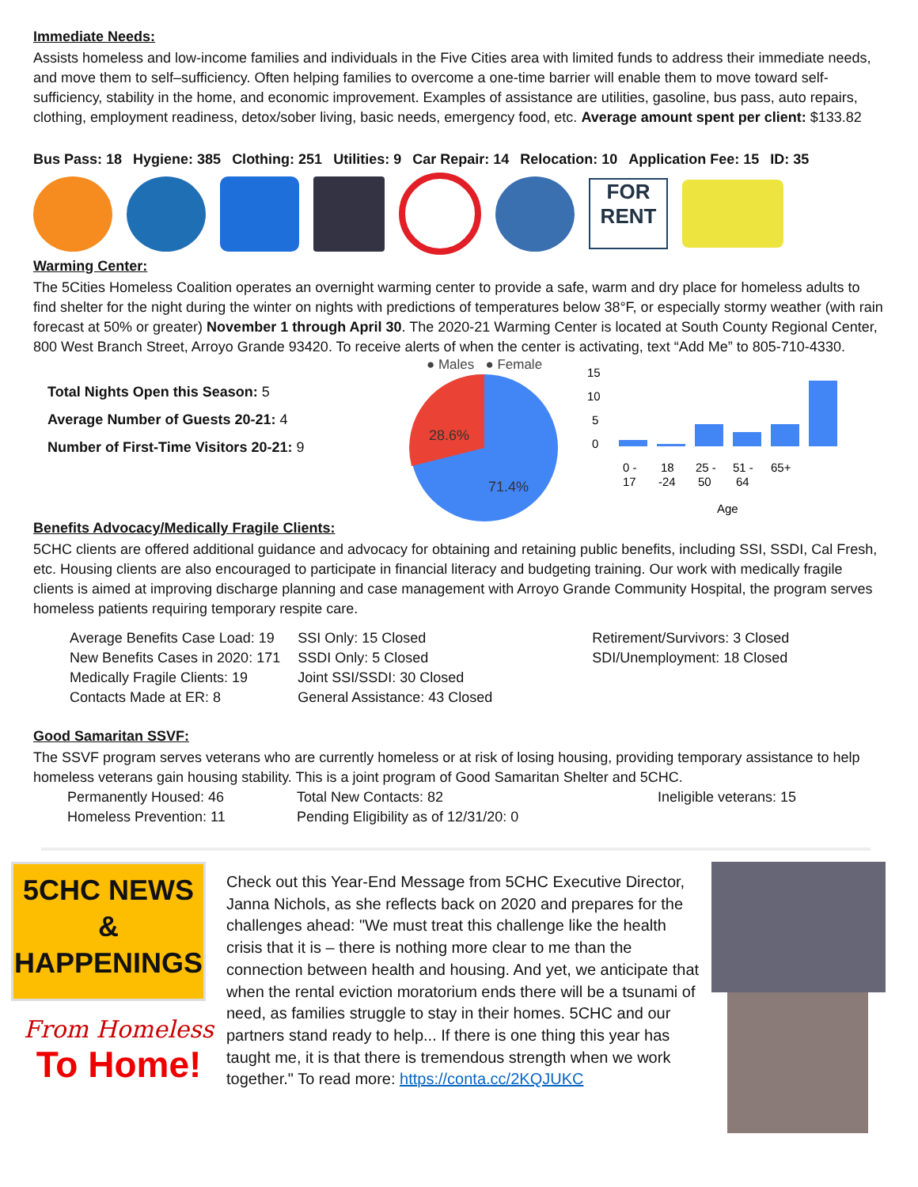Immediate Needs:
Assists homeless and low-income families and individuals in the Five Cities area with limited funds to address their immediate needs, and move them to self–sufficiency. Often helping families to overcome a one-time barrier will enable them to move toward self-sufficiency, stability in the home, and economic improvement. Examples of assistance are utilities, gasoline, bus pass, auto repairs, clothing, employment readiness, detox/sober living, basic needs, emergency food, etc. Average amount spent per client: $133.82
Bus Pass: 18 Hygiene: 385 Clothing: 251 Utilities: 9 Car Repair: 14 Relocation: 10 Application Fee: 15 ID: 35
FOR RENT
Warming Center:
The 5Cities Homeless Coalition operates an overnight warming center to provide a safe, warm and dry place for homeless adults to find shelter for the night during the winter on nights with predictions of temperatures below 38°F, or especially stormy weather (with rain forecast at 50% or greater) November 1 through April 30. The 2020-21 Warming Center is located at South County Regional Center, 800 West Branch Street, Arroyo Grande 93420. To receive alerts of when the center is activating, text “Add Me” to 805-710-4330.
Total Nights Open this Season: 5
Average Number of Guests 20-21: 4
Number of First-Time Visitors 20-21: 9
● Males ● Female
28.6%
71.4%
15
10
5
0
0 -
17
18
-24
25 -
50
51 -
64
65+
Age
Benefits Advocacy/Medically Fragile Clients:
5CHC clients are offered additional guidance and advocacy for obtaining and retaining public benefits, including SSI, SSDI, Cal Fresh, etc. Housing clients are also encouraged to participate in financial literacy and budgeting training. Our work with medically fragile clients is aimed at improving discharge planning and case management with Arroyo Grande Community Hospital, the program serves homeless patients requiring temporary respite care.
| Average Benefits Case Load: 19 | SSI Only: 15 Closed | Retirement/Survivors: 3 Closed |
| New Benefits Cases in 2020: 171 | SSDI Only: 5 Closed | SDI/Unemployment: 18 Closed |
| Medically Fragile Clients: 19 | Joint SSI/SSDI: 30 Closed | |
| Contacts Made at ER: 8 | General Assistance: 43 Closed | |
Good Samaritan SSVF:
The SSVF program serves veterans who are currently homeless or at risk of losing housing, providing temporary assistance to help homeless veterans gain housing stability. This is a joint program of Good Samaritan Shelter and 5CHC.
| Permanently Housed: 46 | Total New Contacts: 82 | Ineligible veterans: 15 |
| Homeless Prevention: 11 | Pending Eligibility as of 12/31/20: 0 | |
5CHC NEWS
&
HAPPENINGS
From Homeless
To Home!
Check out this Year-End Message from 5CHC Executive Director, Janna Nichols, as she reflects back on 2020 and prepares for the challenges ahead: "We must treat this challenge like the health crisis that it is – there is nothing more clear to me than the connection between health and housing. And yet, we anticipate that when the rental eviction moratorium ends there will be a tsunami of need, as families struggle to stay in their homes. 5CHC and our partners stand ready to help... If there is one thing this year has taught me, it is that there is tremendous strength when we work together." To read more: https://conta.cc/2KQJUKC